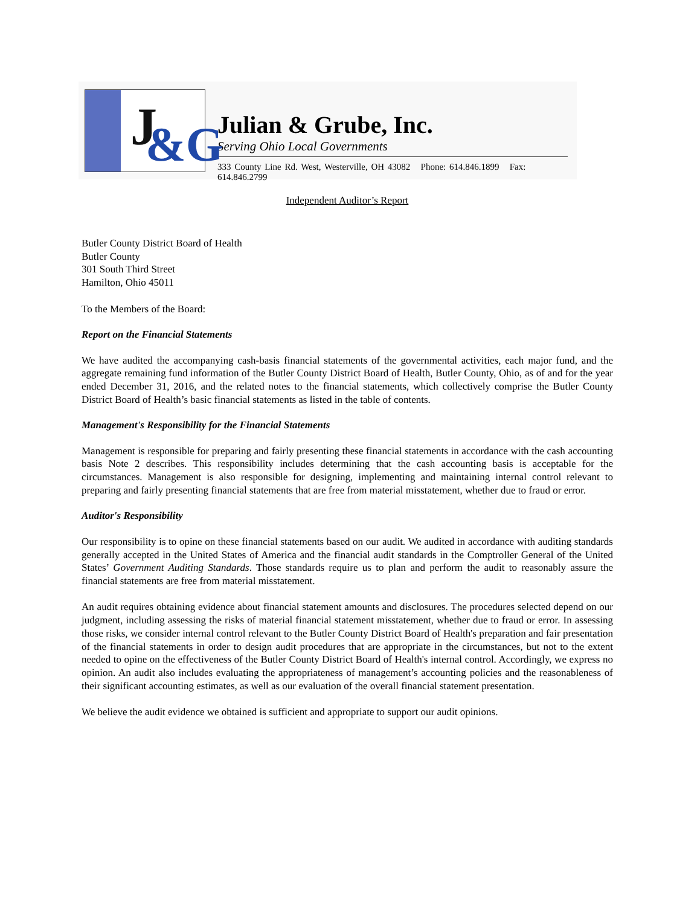J &G
Julian & Grube, Inc.
Serving Ohio Local Governments
333 County Line Rd. West, Westerville, OH 43082 Phone: 614.846.1899 Fax: 614.846.2799
Independent Auditor’s Report
Butler County District Board of Health
Butler County
301 South Third Street
Hamilton, Ohio 45011
To the Members of the Board:
Report on the Financial Statements
We have audited the accompanying cash-basis financial statements of the governmental activities, each major fund, and the aggregate remaining fund information of the Butler County District Board of Health, Butler County, Ohio, as of and for the year ended December 31, 2016, and the related notes to the financial statements, which collectively comprise the Butler County District Board of Health’s basic financial statements as listed in the table of contents.
Management's Responsibility for the Financial Statements
Management is responsible for preparing and fairly presenting these financial statements in accordance with the cash accounting basis Note 2 describes. This responsibility includes determining that the cash accounting basis is acceptable for the circumstances. Management is also responsible for designing, implementing and maintaining internal control relevant to preparing and fairly presenting financial statements that are free from material misstatement, whether due to fraud or error.
Auditor's Responsibility
Our responsibility is to opine on these financial statements based on our audit. We audited in accordance with auditing standards generally accepted in the United States of America and the financial audit standards in the Comptroller General of the United States’ Government Auditing Standards. Those standards require us to plan and perform the audit to reasonably assure the financial statements are free from material misstatement.
An audit requires obtaining evidence about financial statement amounts and disclosures. The procedures selected depend on our judgment, including assessing the risks of material financial statement misstatement, whether due to fraud or error. In assessing those risks, we consider internal control relevant to the Butler County District Board of Health's preparation and fair presentation of the financial statements in order to design audit procedures that are appropriate in the circumstances, but not to the extent needed to opine on the effectiveness of the Butler County District Board of Health's internal control. Accordingly, we express no opinion. An audit also includes evaluating the appropriateness of management’s accounting policies and the reasonableness of their significant accounting estimates, as well as our evaluation of the overall financial statement presentation.
We believe the audit evidence we obtained is sufficient and appropriate to support our audit opinions.